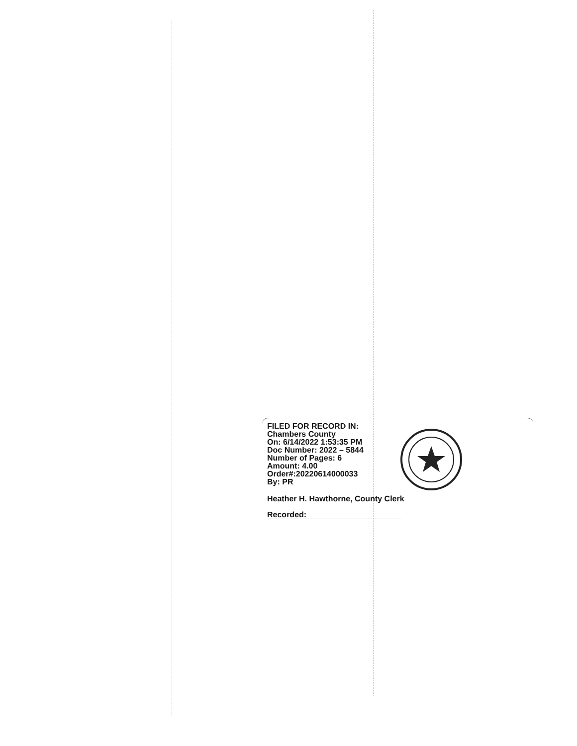FILED FOR RECORD IN:
Chambers County
On: 6/14/2022 1:53:35 PM
Doc Number: 2022 – 5844
Number of Pages: 6
Amount: 4.00
Order#:20220614000033
By: PR
Heather H. Hawthorne, County Clerk
Recorded: